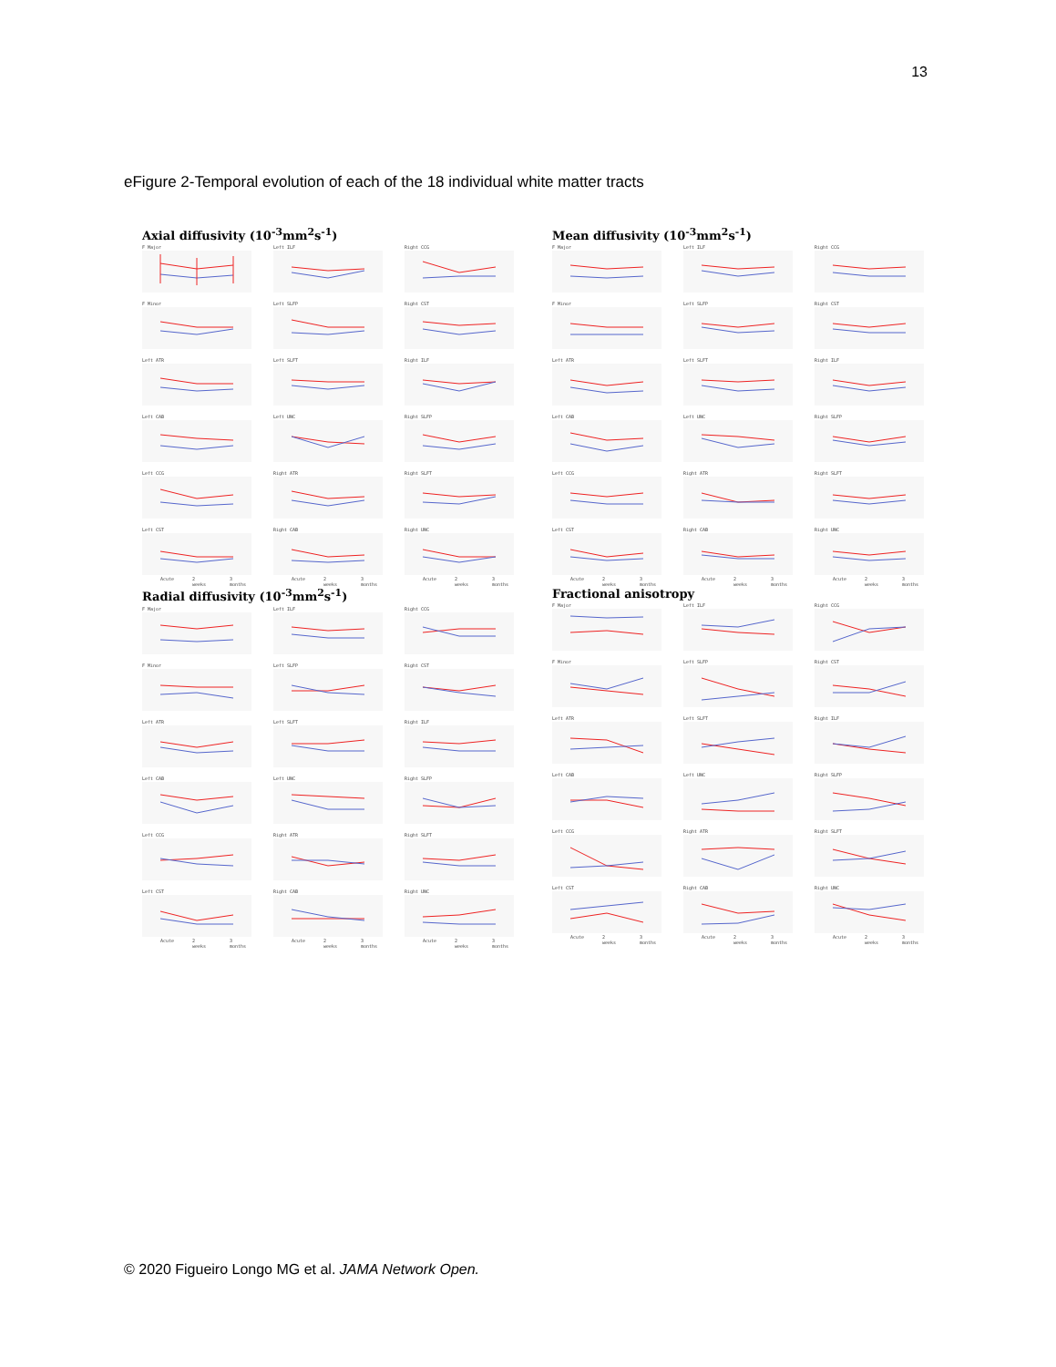13
eFigure 2-Temporal evolution of each of the 18 individual white matter tracts
Axial diffusivity (10<sup>-3</sup>mm<sup>2</sup>s<sup>-1</sup>)
F Major
Left ILF
Right CCG
F Minor
Left SLFP
Right CST
Left ATR
Left SLFT
Right ILF
Left CAB
Left UNC
Right SLFP
Left CCG
Right ATR
Right SLFT
Left CST
Acute 2 weeks 3 months
Right CAB
Acute 2 weeks 3 months
Right UNC
Acute 2 weeks 3 months
Mean diffusivity (10<sup>-3</sup>mm<sup>2</sup>s<sup>-1</sup>)
F Major
Left ILF
Right CCG
F Minor
Left SLFP
Right CST
Left ATR
Left SLFT
Right ILF
Left CAB
Left UNC
Right SLFP
Left CCG
Right ATR
Right SLFT
Left CST
Acute 2 weeks 3 months
Right CAB
Acute 2 weeks 3 months
Right UNC
Acute 2 weeks 3 months
Radial diffusivity (10<sup>-3</sup>mm<sup>2</sup>s<sup>-1</sup>)
F Major
Left ILF
Right CCG
F Minor
Left SLFP
Right CST
Left ATR
Left SLFT
Right ILF
Left CAB
Left UNC
Right SLFP
Left CCG
Right ATR
Right SLFT
Left CST
Acute 2 weeks 3 months
Right CAB
Acute 2 weeks 3 months
Right UNC
Acute 2 weeks 3 months
Fractional anisotropy
F Major
Left ILF
Right CCG
F Minor
Left SLFP
Right CST
Left ATR
Left SLFT
Right ILF
Left CAB
Left UNC
Right SLFP
Left CCG
Right ATR
Right SLFT
Left CST
Acute 2 weeks 3 months
Right CAB
Acute 2 weeks 3 months
Right UNC
Acute 2 weeks 3 months
© 2020 Figueiro Longo MG et al. JAMA Network Open.